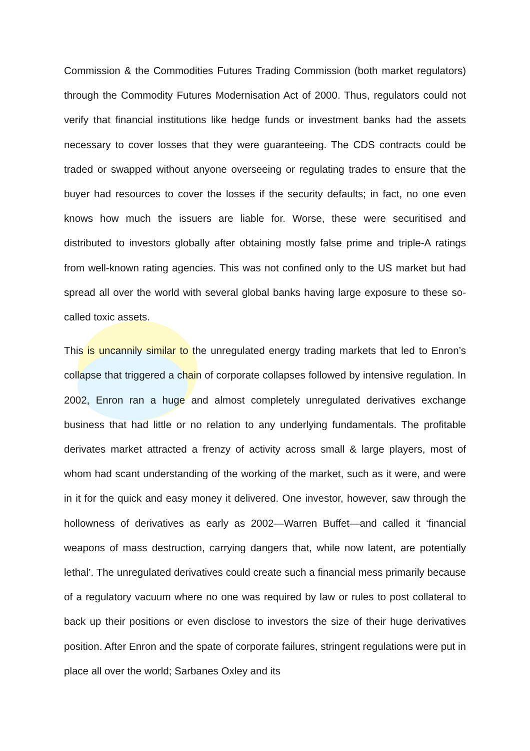Commission & the Commodities Futures Trading Commission (both market regulators) through the Commodity Futures Modernisation Act of 2000. Thus, regulators could not verify that financial institutions like hedge funds or investment banks had the assets necessary to cover losses that they were guaranteeing. The CDS contracts could be traded or swapped without anyone overseeing or regulating trades to ensure that the buyer had resources to cover the losses if the security defaults; in fact, no one even knows how much the issuers are liable for. Worse, these were securitised and distributed to investors globally after obtaining mostly false prime and triple-A ratings from well-known rating agencies. This was not confined only to the US market but had spread all over the world with several global banks having large exposure to these so-called toxic assets.
This is uncannily similar to the unregulated energy trading markets that led to Enron’s collapse that triggered a chain of corporate collapses followed by intensive regulation. In 2002, Enron ran a huge and almost completely unregulated derivatives exchange business that had little or no relation to any underlying fundamentals. The profitable derivates market attracted a frenzy of activity across small & large players, most of whom had scant understanding of the working of the market, such as it were, and were in it for the quick and easy money it delivered. One investor, however, saw through the hollowness of derivatives as early as 2002—Warren Buffet—and called it ‘financial weapons of mass destruction, carrying dangers that, while now latent, are potentially lethal’. The unregulated derivatives could create such a financial mess primarily because of a regulatory vacuum where no one was required by law or rules to post collateral to back up their positions or even disclose to investors the size of their huge derivatives position. After Enron and the spate of corporate failures, stringent regulations were put in place all over the world; Sarbanes Oxley and its